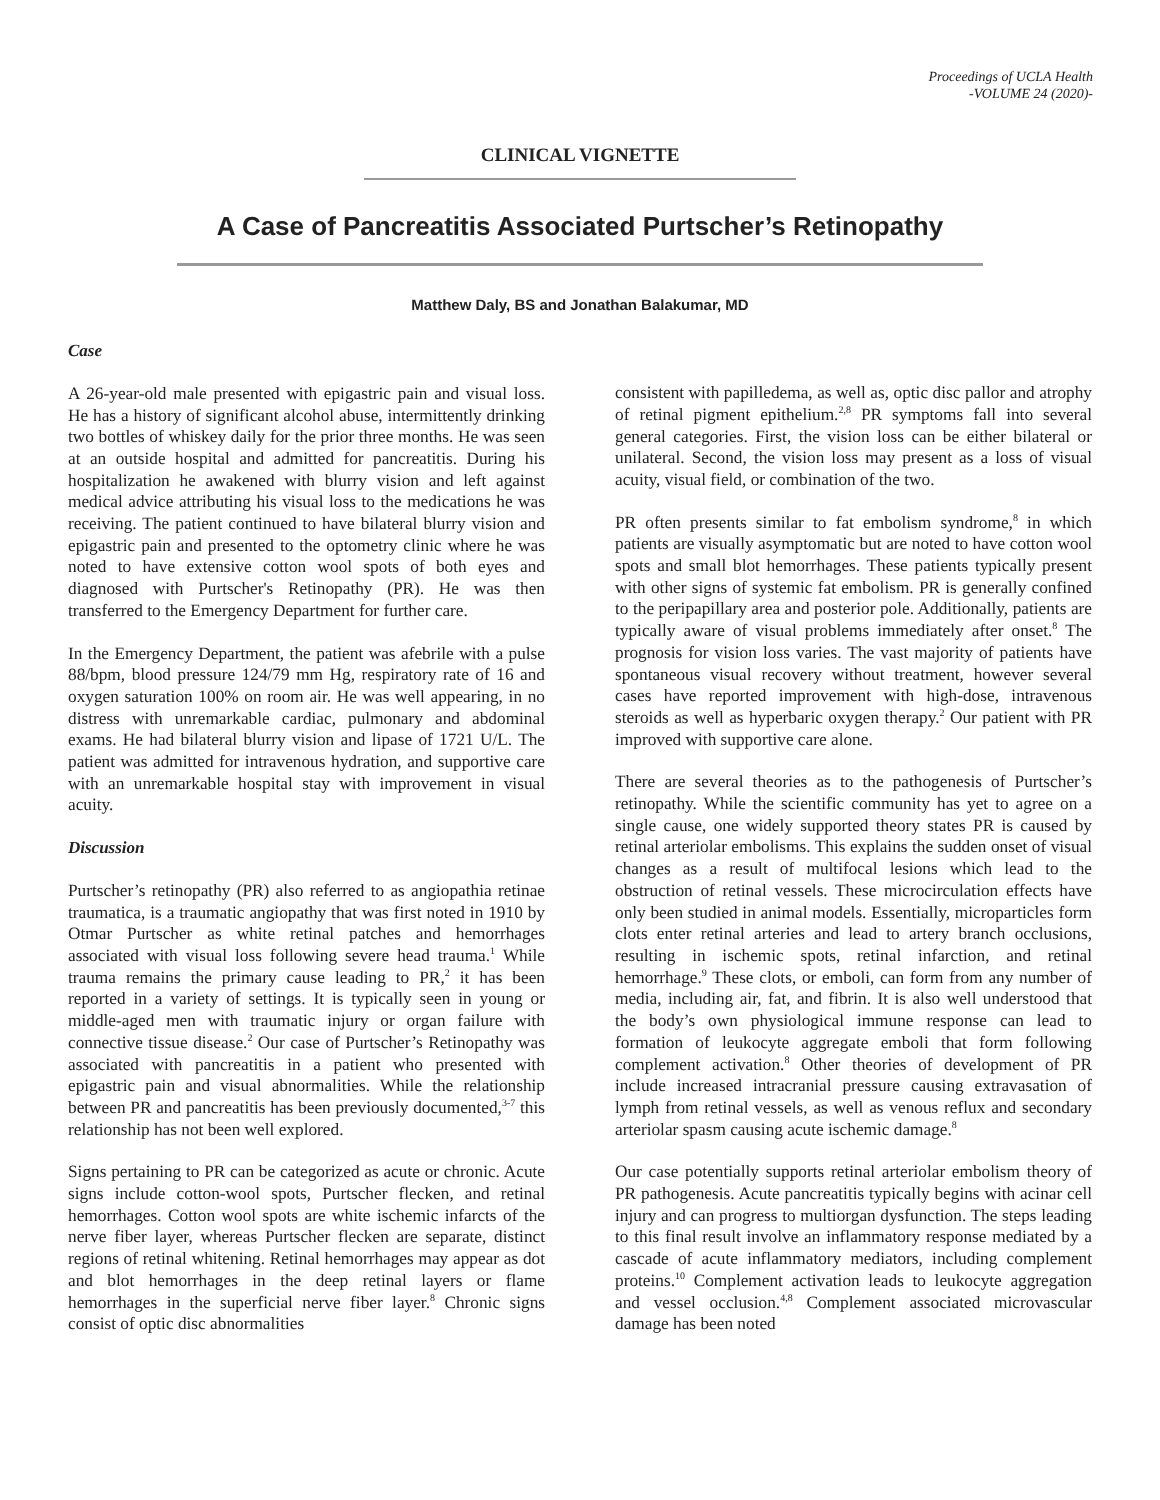Proceedings of UCLA Health
-VOLUME 24 (2020)-
CLINICAL VIGNETTE
A Case of Pancreatitis Associated Purtscher’s Retinopathy
Matthew Daly, BS and Jonathan Balakumar, MD
Case
A 26-year-old male presented with epigastric pain and visual loss. He has a history of significant alcohol abuse, intermittently drinking two bottles of whiskey daily for the prior three months. He was seen at an outside hospital and admitted for pancreatitis. During his hospitalization he awakened with blurry vision and left against medical advice attributing his visual loss to the medications he was receiving. The patient continued to have bilateral blurry vision and epigastric pain and presented to the optometry clinic where he was noted to have extensive cotton wool spots of both eyes and diagnosed with Purtscher's Retinopathy (PR). He was then transferred to the Emergency Department for further care.
In the Emergency Department, the patient was afebrile with a pulse 88/bpm, blood pressure 124/79 mm Hg, respiratory rate of 16 and oxygen saturation 100% on room air. He was well appearing, in no distress with unremarkable cardiac, pulmonary and abdominal exams. He had bilateral blurry vision and lipase of 1721 U/L. The patient was admitted for intravenous hydration, and supportive care with an unremarkable hospital stay with improvement in visual acuity.
Discussion
Purtscher’s retinopathy (PR) also referred to as angiopathia retinae traumatica, is a traumatic angiopathy that was first noted in 1910 by Otmar Purtscher as white retinal patches and hemorrhages associated with visual loss following severe head trauma.<sup>1</sup> While trauma remains the primary cause leading to PR,<sup>2</sup> it has been reported in a variety of settings. It is typically seen in young or middle-aged men with traumatic injury or organ failure with connective tissue disease.<sup>2</sup> Our case of Purtscher’s Retinopathy was associated with pancreatitis in a patient who presented with epigastric pain and visual abnormalities. While the relationship between PR and pancreatitis has been previously documented,<sup>3-7</sup> this relationship has not been well explored.
Signs pertaining to PR can be categorized as acute or chronic. Acute signs include cotton-wool spots, Purtscher flecken, and retinal hemorrhages. Cotton wool spots are white ischemic infarcts of the nerve fiber layer, whereas Purtscher flecken are separate, distinct regions of retinal whitening. Retinal hemorrhages may appear as dot and blot hemorrhages in the deep retinal layers or flame hemorrhages in the superficial nerve fiber layer.<sup>8</sup> Chronic signs consist of optic disc abnormalities
consistent with papilledema, as well as, optic disc pallor and atrophy of retinal pigment epithelium.<sup>2,8</sup> PR symptoms fall into several general categories. First, the vision loss can be either bilateral or unilateral. Second, the vision loss may present as a loss of visual acuity, visual field, or combination of the two.
PR often presents similar to fat embolism syndrome,<sup>8</sup> in which patients are visually asymptomatic but are noted to have cotton wool spots and small blot hemorrhages. These patients typically present with other signs of systemic fat embolism. PR is generally confined to the peripapillary area and posterior pole. Additionally, patients are typically aware of visual problems immediately after onset.<sup>8</sup> The prognosis for vision loss varies. The vast majority of patients have spontaneous visual recovery without treatment, however several cases have reported improvement with high-dose, intravenous steroids as well as hyperbaric oxygen therapy.<sup>2</sup> Our patient with PR improved with supportive care alone.
There are several theories as to the pathogenesis of Purtscher’s retinopathy. While the scientific community has yet to agree on a single cause, one widely supported theory states PR is caused by retinal arteriolar embolisms. This explains the sudden onset of visual changes as a result of multifocal lesions which lead to the obstruction of retinal vessels. These microcirculation effects have only been studied in animal models. Essentially, microparticles form clots enter retinal arteries and lead to artery branch occlusions, resulting in ischemic spots, retinal infarction, and retinal hemorrhage.<sup>9</sup> These clots, or emboli, can form from any number of media, including air, fat, and fibrin. It is also well understood that the body’s own physiological immune response can lead to formation of leukocyte aggregate emboli that form following complement activation.<sup>8</sup> Other theories of development of PR include increased intracranial pressure causing extravasation of lymph from retinal vessels, as well as venous reflux and secondary arteriolar spasm causing acute ischemic damage.<sup>8</sup>
Our case potentially supports retinal arteriolar embolism theory of PR pathogenesis. Acute pancreatitis typically begins with acinar cell injury and can progress to multiorgan dysfunction. The steps leading to this final result involve an inflammatory response mediated by a cascade of acute inflammatory mediators, including complement proteins.<sup>10</sup> Complement activation leads to leukocyte aggregation and vessel occlusion.<sup>4,8</sup> Complement associated microvascular damage has been noted